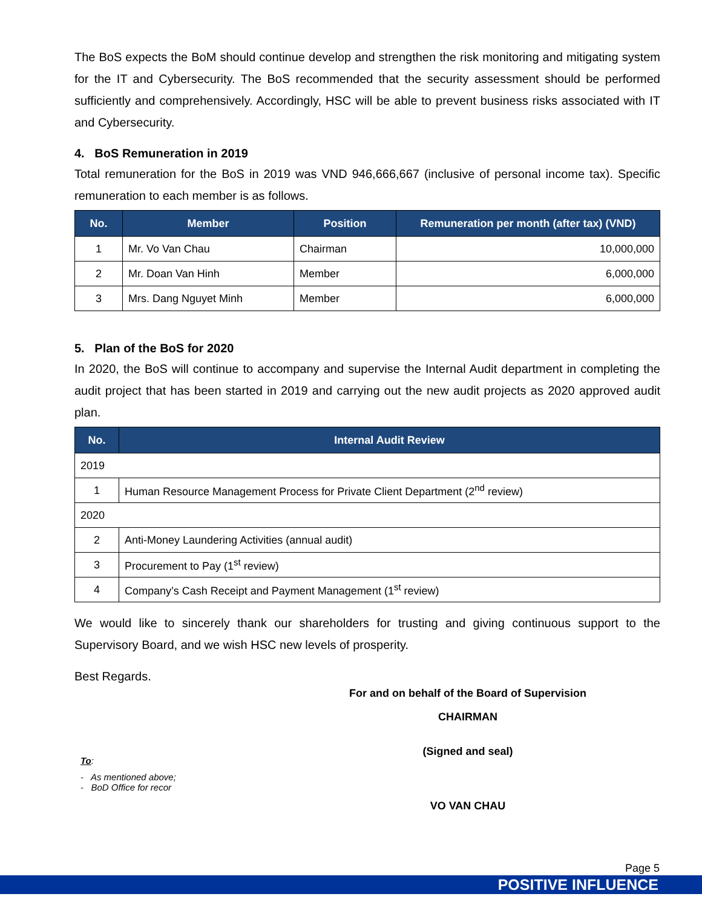The BoS expects the BoM should continue develop and strengthen the risk monitoring and mitigating system for the IT and Cybersecurity. The BoS recommended that the security assessment should be performed sufficiently and comprehensively. Accordingly, HSC will be able to prevent business risks associated with IT and Cybersecurity.
4. BoS Remuneration in 2019
Total remuneration for the BoS in 2019 was VND 946,666,667 (inclusive of personal income tax). Specific remuneration to each member is as follows.
| No. | Member | Position | Remuneration per month (after tax) (VND) |
| --- | --- | --- | --- |
| 1 | Mr. Vo Van Chau | Chairman | 10,000,000 |
| 2 | Mr. Doan Van Hinh | Member | 6,000,000 |
| 3 | Mrs. Dang Nguyet Minh | Member | 6,000,000 |
5. Plan of the BoS for 2020
In 2020, the BoS will continue to accompany and supervise the Internal Audit department in completing the audit project that has been started in 2019 and carrying out the new audit projects as 2020 approved audit plan.
| No. | Internal Audit Review |
| --- | --- |
| 2019 | |
| 1 | Human Resource Management Process for Private Client Department (2<sup>nd</sup> review) |
| 2020 | |
| 2 | Anti-Money Laundering Activities (annual audit) |
| 3 | Procurement to Pay (1<sup>st</sup> review) |
| 4 | Company’s Cash Receipt and Payment Management (1<sup>st</sup> review) |
We would like to sincerely thank our shareholders for trusting and giving continuous support to the Supervisory Board, and we wish HSC new levels of prosperity.
Best Regards.
For and on behalf of the Board of Supervision
CHAIRMAN
(Signed and seal)
To:
- As mentioned above;
- BoD Office for recor
VO VAN CHAU
Page 5
POSITIVE INFLUENCE